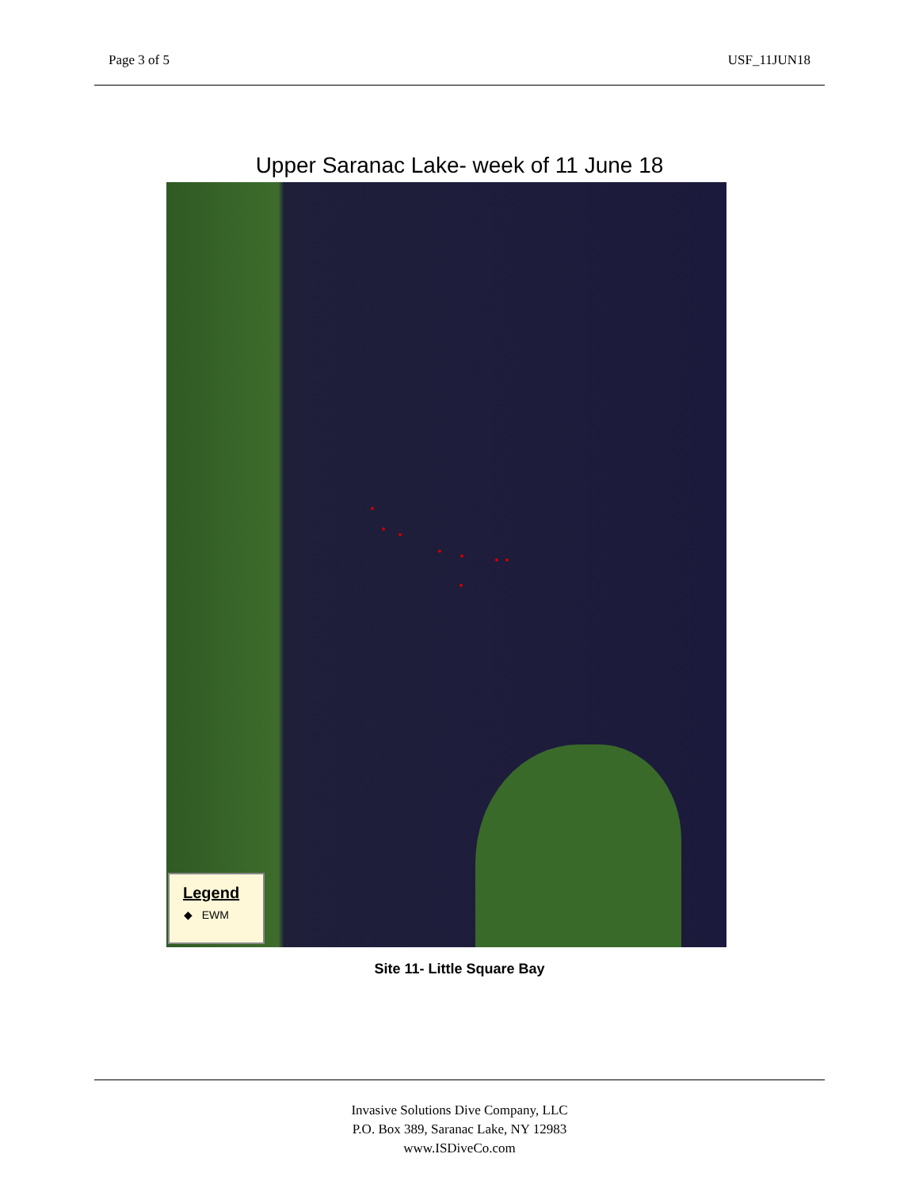Page 3 of 5 USF_11JUN18
Upper Saranac Lake- week of 11 June 18
Legend
◆ EWM
Site 11- Little Square Bay
Invasive Solutions Dive Company, LLC
P.O. Box 389, Saranac Lake, NY 12983
www.ISDiveCo.com